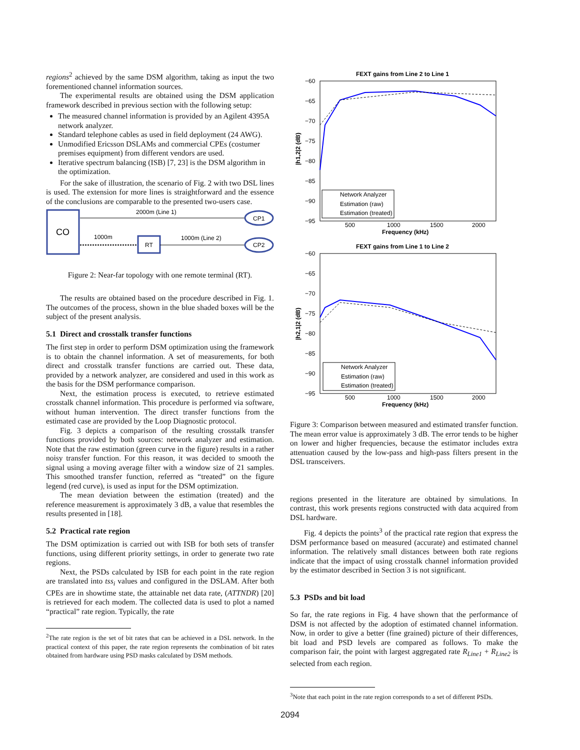regions<sup>2</sup> achieved by the same DSM algorithm, taking as input the two forementioned channel information sources.
The experimental results are obtained using the DSM application framework described in previous section with the following setup:
The measured channel information is provided by an Agilent 4395A network analyzer.
Standard telephone cables as used in field deployment (24 AWG).
Unmodified Ericsson DSLAMs and commercial CPEs (costumer premises equipment) from different vendors are used.
Iterative spectrum balancing (ISB) [7, 23] is the DSM algorithm in the optimization.
For the sake of illustration, the scenario of Fig. 2 with two DSL lines is used. The extension for more lines is straightforward and the essence of the conclusions are comparable to the presented two-users case.
CO
2000m (Line 1)
CP1
1000m
RT
1000m (Line 2)
CP2
Figure 2: Near-far topology with one remote terminal (RT).
The results are obtained based on the procedure described in Fig. 1. The outcomes of the process, shown in the blue shaded boxes will be the subject of the present analysis.
5.1 Direct and crosstalk transfer functions
The first step in order to perform DSM optimization using the framework is to obtain the channel information. A set of measurements, for both direct and crosstalk transfer functions are carried out. These data, provided by a network analyzer, are considered and used in this work as the basis for the DSM performance comparison.
Next, the estimation process is executed, to retrieve estimated crosstalk channel information. This procedure is performed via software, without human intervention. The direct transfer functions from the estimated case are provided by the Loop Diagnostic protocol.
Fig. 3 depicts a comparison of the resulting crosstalk transfer functions provided by both sources: network analyzer and estimation. Note that the raw estimation (green curve in the figure) results in a rather noisy transfer function. For this reason, it was decided to smooth the signal using a moving average filter with a window size of 21 samples. This smoothed transfer function, referred as “treated” on the figure legend (red curve), is used as input for the DSM optimization.
The mean deviation between the estimation (treated) and the reference measurement is approximately 3 dB, a value that resembles the results presented in [18].
5.2 Practical rate region
The DSM optimization is carried out with ISB for both sets of transfer functions, using different priority settings, in order to generate two rate regions.
Next, the PSDs calculated by ISB for each point in the rate region are translated into tss<sub>i</sub> values and configured in the DSLAM. After both CPEs are in showtime state, the attainable net data rate, (ATTNDR) [20] is retrieved for each modem. The collected data is used to plot a named “practical” rate region. Typically, the rate
<sup>2</sup> The rate region is the set of bit rates that can be achieved in a DSL network. In the practical context of this paper, the rate region represents the combination of bit rates obtained from hardware using PSD masks calculated by DSM methods.
FEXT gains from Line 2 to Line 1
−60
−65
−70
−75
−80
−85
−90
−95
500
1000
1500
2000
Frequency (kHz)
|h1,2|2 (dB)
Network Analyzer
Estimation (raw)
Estimation (treated)
FEXT gains from Line 1 to Line 2
−60
−65
−70
−75
−80
−85
−90
−95
500
1000
1500
2000
Frequency (kHz)
|h2,1|2 (dB)
Network Analyzer
Estimation (raw)
Estimation (treated)
Figure 3: Comparison between measured and estimated transfer function. The mean error value is approximately 3 dB. The error tends to be higher on lower and higher frequencies, because the estimator includes extra attenuation caused by the low-pass and high-pass filters present in the DSL transceivers.
regions presented in the literature are obtained by simulations. In contrast, this work presents regions constructed with data acquired from DSL hardware.
Fig. 4 depicts the points<sup>3</sup> of the practical rate region that express the DSM performance based on measured (accurate) and estimated channel information. The relatively small distances between both rate regions indicate that the impact of using crosstalk channel information provided by the estimator described in Section 3 is not significant.
5.3 PSDs and bit load
So far, the rate regions in Fig. 4 have shown that the performance of DSM is not affected by the adoption of estimated channel information. Now, in order to give a better (fine grained) picture of their differences, bit load and PSD levels are compared as follows. To make the comparison fair, the point with largest aggregated rate R<sub>Line1</sub> + R<sub>Line2</sub> is selected from each region.
<sup>3</sup> Note that each point in the rate region corresponds to a set of different PSDs.
2094